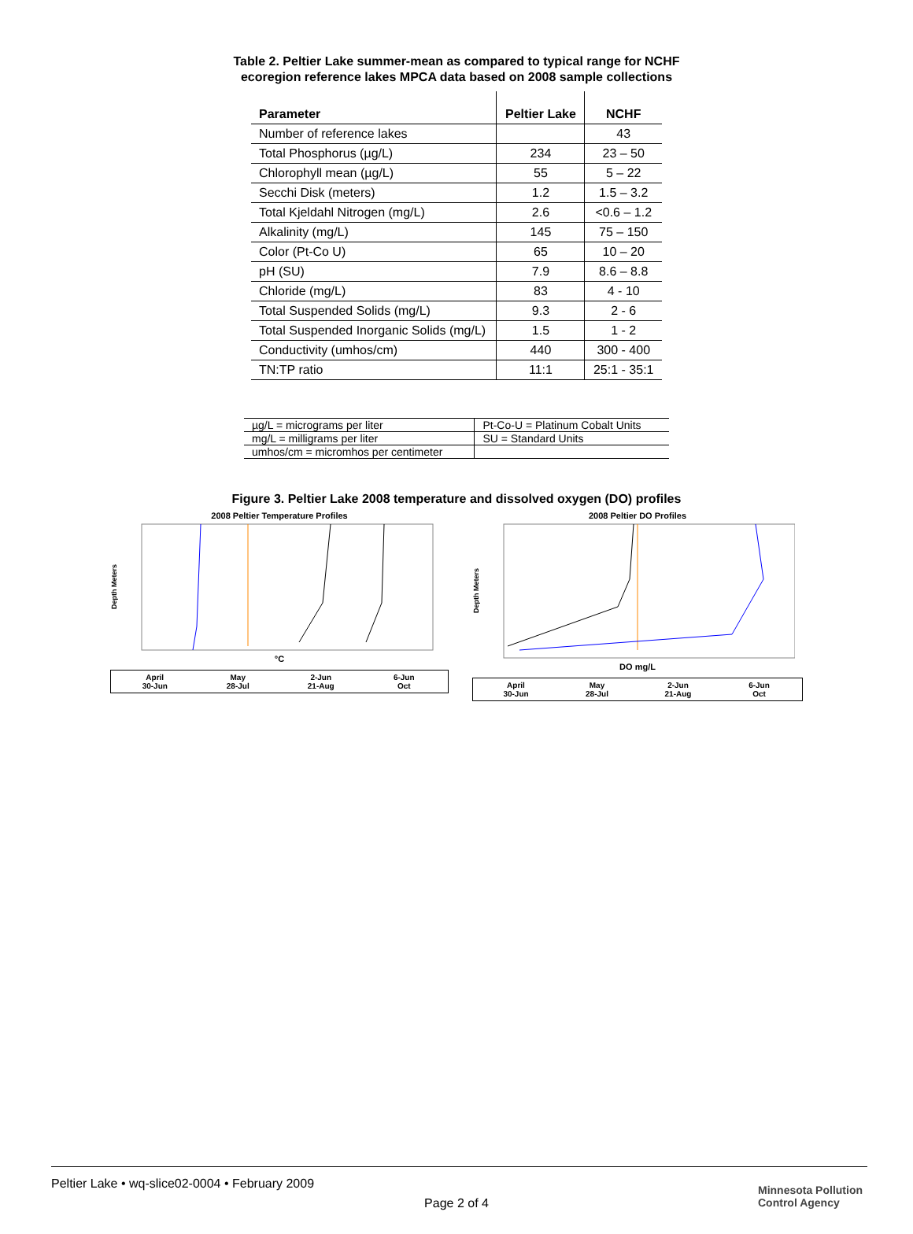Table 2. Peltier Lake summer-mean as compared to typical range for NCHF
ecoregion reference lakes MPCA data based on 2008 sample collections
| Parameter | Peltier Lake | NCHF |
| --- | --- | --- |
| Number of reference lakes | | 43 |
| Total Phosphorus (µg/L) | 234 | 23 – 50 |
| Chlorophyll mean (µg/L) | 55 | 5 – 22 |
| Secchi Disk (meters) | 1.2 | 1.5 – 3.2 |
| Total Kjeldahl Nitrogen (mg/L) | 2.6 | <0.6 – 1.2 |
| Alkalinity (mg/L) | 145 | 75 – 150 |
| Color (Pt-Co U) | 65 | 10 – 20 |
| pH (SU) | 7.9 | 8.6 – 8.8 |
| Chloride (mg/L) | 83 | 4 - 10 |
| Total Suspended Solids (mg/L) | 9.3 | 2 - 6 |
| Total Suspended Inorganic Solids (mg/L) | 1.5 | 1 - 2 |
| Conductivity (umhos/cm) | 440 | 300 - 400 |
| TN:TP ratio | 11:1 | 25:1 - 35:1 |
| µg/L = micrograms per liter | Pt-Co-U = Platinum Cobalt Units |
| mg/L = milligrams per liter | SU = Standard Units |
| umhos/cm = micromhos per centimeter | |
Figure 3. Peltier Lake 2008 temperature and dissolved oxygen (DO) profiles
2008 Peltier Temperature Profiles
Depth Meters
°C
April May 2-Jun 6-Jun 30-Jun 28-Jul 21-Aug Oct
2008 Peltier DO Profiles
Depth Meters
DO mg/L
April May 2-Jun 6-Jun 30-Jun 28-Jul 21-Aug Oct
Peltier Lake • wq-slice02-0004 • February 2009
Page 2 of 4
Minnesota Pollution
Control Agency